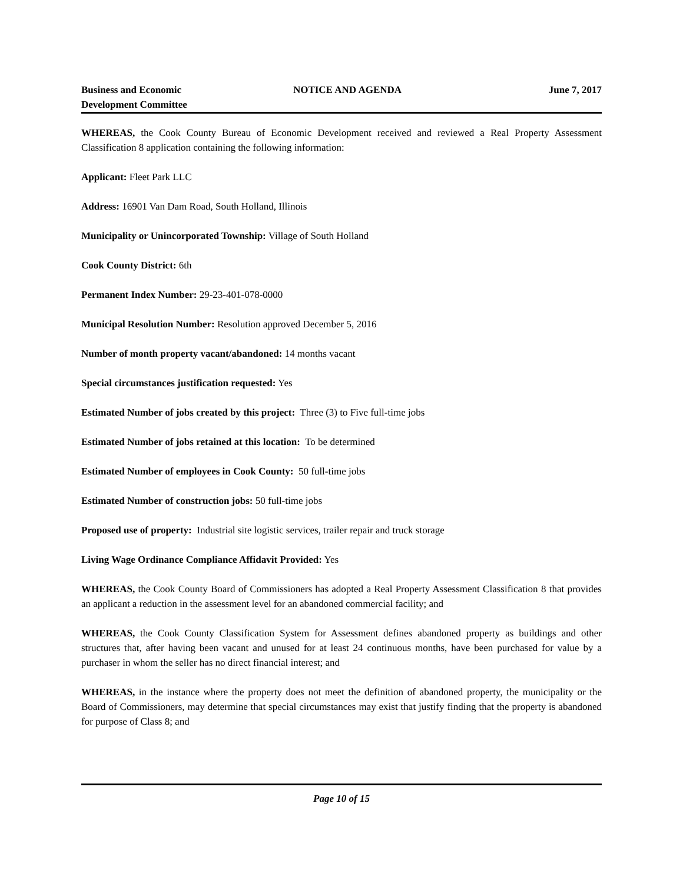Business and Economic
Development Committee
NOTICE AND AGENDA June 7, 2017
WHEREAS, the Cook County Bureau of Economic Development received and reviewed a Real Property Assessment Classification 8 application containing the following information:
Applicant: Fleet Park LLC
Address: 16901 Van Dam Road, South Holland, Illinois
Municipality or Unincorporated Township: Village of South Holland
Cook County District: 6th
Permanent Index Number: 29-23-401-078-0000
Municipal Resolution Number: Resolution approved December 5, 2016
Number of month property vacant/abandoned: 14 months vacant
Special circumstances justification requested: Yes
Estimated Number of jobs created by this project: Three (3) to Five full-time jobs
Estimated Number of jobs retained at this location: To be determined
Estimated Number of employees in Cook County: 50 full-time jobs
Estimated Number of construction jobs: 50 full-time jobs
Proposed use of property: Industrial site logistic services, trailer repair and truck storage
Living Wage Ordinance Compliance Affidavit Provided: Yes
WHEREAS, the Cook County Board of Commissioners has adopted a Real Property Assessment Classification 8 that provides an applicant a reduction in the assessment level for an abandoned commercial facility; and
WHEREAS, the Cook County Classification System for Assessment defines abandoned property as buildings and other structures that, after having been vacant and unused for at least 24 continuous months, have been purchased for value by a purchaser in whom the seller has no direct financial interest; and
WHEREAS, in the instance where the property does not meet the definition of abandoned property, the municipality or the Board of Commissioners, may determine that special circumstances may exist that justify finding that the property is abandoned for purpose of Class 8; and
Page 10 of 15